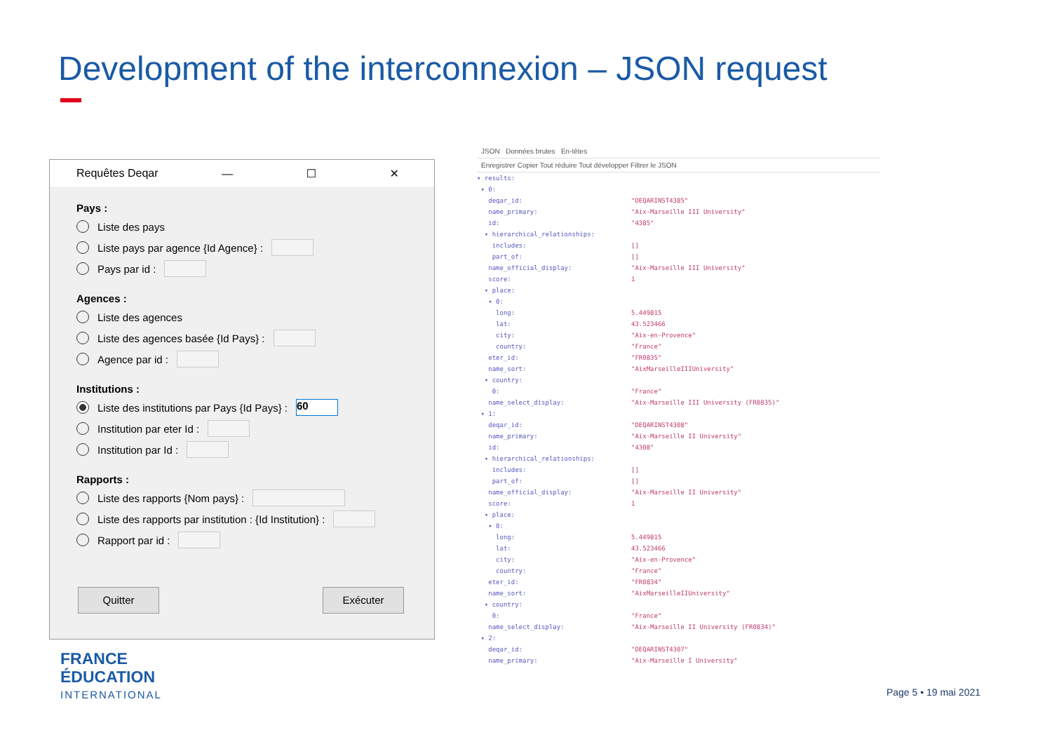Development of the interconnexion – JSON request
Requêtes Deqar — ☐ ✕
Pays :
Liste des pays
Liste pays par agence {Id Agence} :
Pays par id :
Agences :
Liste des agences
Liste des agences basée {Id Pays} :
Agence par id :
Institutions :
Liste des institutions par Pays {Id Pays} : 60
Institution par eter Id :
Institution par Id :
Rapports :
Liste des rapports {Nom pays} :
Liste des rapports par institution : {Id Institution} :
Rapport par id :
Quitter Exécuter
JSON Données brutes En-têtes
Enregistrer Copier Tout réduire Tout développer Filtrer le JSON
▾ results:
▾ 0:
deqar_id: "DEQARINST4385"
name_primary: "Aix-Marseille III University"
id: "4385"
▾ hierarchical_relationships:
includes: []
part_of: []
name_official_display: "Aix-Marseille III University"
score: 1
▾ place:
▾ 0:
long: 5.449815
lat: 43.523466
city: "Aix-en-Provence"
country: "France"
eter_id: "FR0835"
name_sort: "AixMarseilleIIIUniversity"
▾ country:
0: "France"
name_select_display: "Aix-Marseille III University (FR0835)"
▾ 1:
deqar_id: "DEQARINST4308"
name_primary: "Aix-Marseille II University"
id: "4308"
▾ hierarchical_relationships:
includes: []
part_of: []
name_official_display: "Aix-Marseille II University"
score: 1
▾ place:
▾ 0:
long: 5.449815
lat: 43.523466
city: "Aix-en-Provence"
country: "France"
eter_id: "FR0834"
name_sort: "AixMarseilleIIUniversity"
▾ country:
0: "France"
name_select_display: "Aix-Marseille II University (FR0834)"
▾ 2:
deqar_id: "DEQARINST4307"
name_primary: "Aix-Marseille I University"
FRANCE
ÉDUCATION
INTERNATIONAL
Page 5 • 19 mai 2021